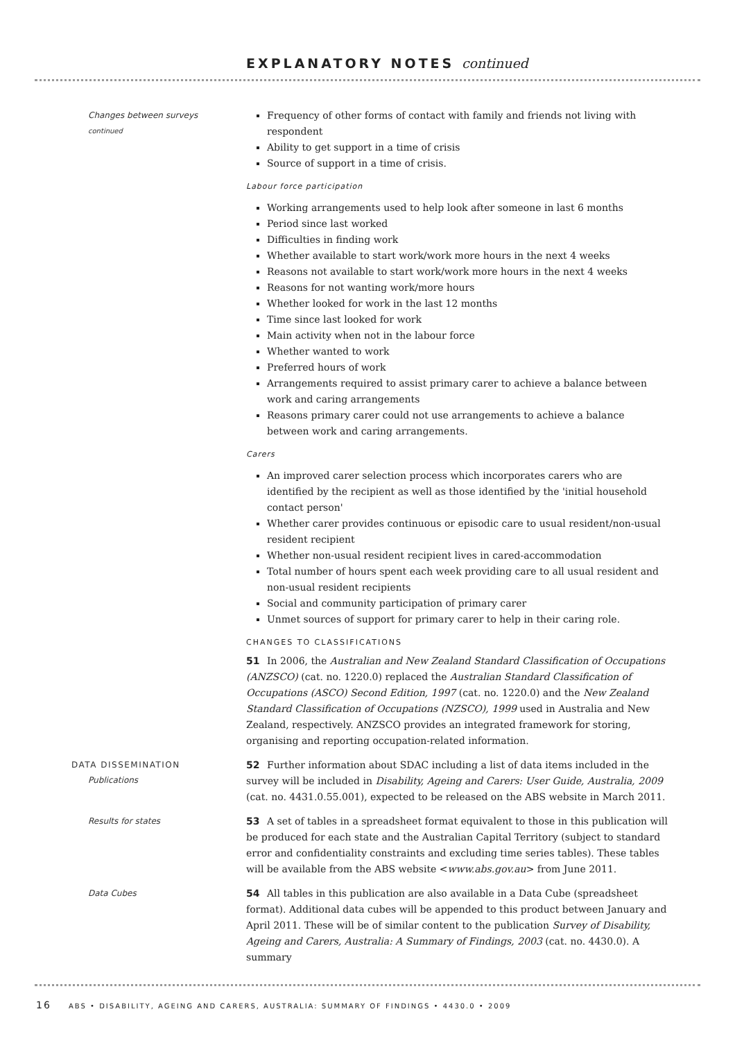EXPLANATORY NOTES continued
Changes between surveys
continued
Frequency of other forms of contact with family and friends not living with respondent
Ability to get support in a time of crisis
Source of support in a time of crisis.
Labour force participation
Working arrangements used to help look after someone in last 6 months
Period since last worked
Difficulties in finding work
Whether available to start work/work more hours in the next 4 weeks
Reasons not available to start work/work more hours in the next 4 weeks
Reasons for not wanting work/more hours
Whether looked for work in the last 12 months
Time since last looked for work
Main activity when not in the labour force
Whether wanted to work
Preferred hours of work
Arrangements required to assist primary carer to achieve a balance between work and caring arrangements
Reasons primary carer could not use arrangements to achieve a balance between work and caring arrangements.
Carers
An improved carer selection process which incorporates carers who are identified by the recipient as well as those identified by the 'initial household contact person'
Whether carer provides continuous or episodic care to usual resident/non-usual resident recipient
Whether non-usual resident recipient lives in cared-accommodation
Total number of hours spent each week providing care to all usual resident and non-usual resident recipients
Social and community participation of primary carer
Unmet sources of support for primary carer to help in their caring role.
CHANGES TO CLASSIFICATIONS
51 In 2006, the Australian and New Zealand Standard Classification of Occupations (ANZSCO) (cat. no. 1220.0) replaced the Australian Standard Classification of Occupations (ASCO) Second Edition, 1997 (cat. no. 1220.0) and the New Zealand Standard Classification of Occupations (NZSCO), 1999 used in Australia and New Zealand, respectively. ANZSCO provides an integrated framework for storing, organising and reporting occupation-related information.
DATA DISSEMINATION
Publications
52 Further information about SDAC including a list of data items included in the survey will be included in Disability, Ageing and Carers: User Guide, Australia, 2009 (cat. no. 4431.0.55.001), expected to be released on the ABS website in March 2011.
Results for states
53 A set of tables in a spreadsheet format equivalent to those in this publication will be produced for each state and the Australian Capital Territory (subject to standard error and confidentiality constraints and excluding time series tables). These tables will be available from the ABS website <www.abs.gov.au> from June 2011.
Data Cubes
54 All tables in this publication are also available in a Data Cube (spreadsheet format). Additional data cubes will be appended to this product between January and April 2011. These will be of similar content to the publication Survey of Disability, Ageing and Carers, Australia: A Summary of Findings, 2003 (cat. no. 4430.0). A summary
16 ABS • DISABILITY, AGEING AND CARERS, AUSTRALIA: SUMMARY OF FINDINGS • 4430.0 • 2009